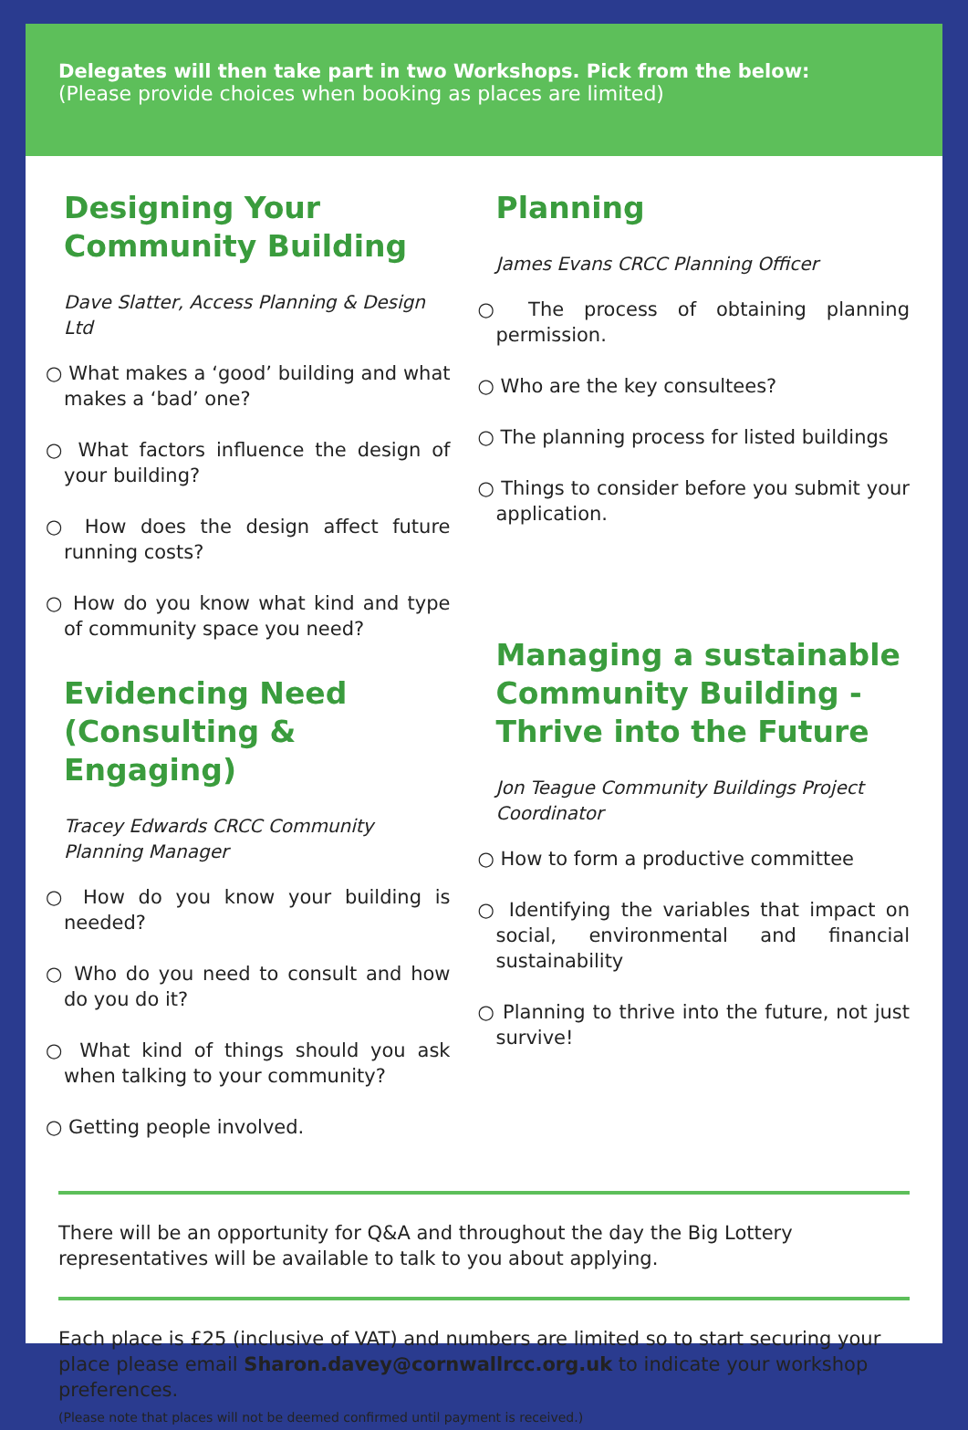Delegates will then take part in two Workshops. Pick from the below:
(Please provide choices when booking as places are limited)
Designing Your Community Building
Dave Slatter, Access Planning & Design Ltd
○ What makes a ‘good’ building and what makes a ‘bad’ one?
○ What factors influence the design of your building?
○ How does the design affect future running costs?
○ How do you know what kind and type of community space you need?
Evidencing Need (Consulting & Engaging)
Tracey Edwards CRCC Community Planning Manager
○ How do you know your building is needed?
○ Who do you need to consult and how do you do it?
○ What kind of things should you ask when talking to your community?
○ Getting people involved.
Planning
James Evans CRCC Planning Officer
○ The process of obtaining planning permission.
○ Who are the key consultees?
○ The planning process for listed buildings
○ Things to consider before you submit your application.
Managing a sustainable Community Building - Thrive into the Future
Jon Teague Community Buildings Project Coordinator
○ How to form a productive committee
○ Identifying the variables that impact on social, environmental and financial sustainability
○ Planning to thrive into the future, not just survive!
There will be an opportunity for Q&A and throughout the day the Big Lottery representatives will be available to talk to you about applying.
Each place is £25 (inclusive of VAT) and numbers are limited so to start securing your place please email Sharon.davey@cornwallrcc.org.uk to indicate your workshop preferences.
(Please note that places will not be deemed confirmed until payment is received.)